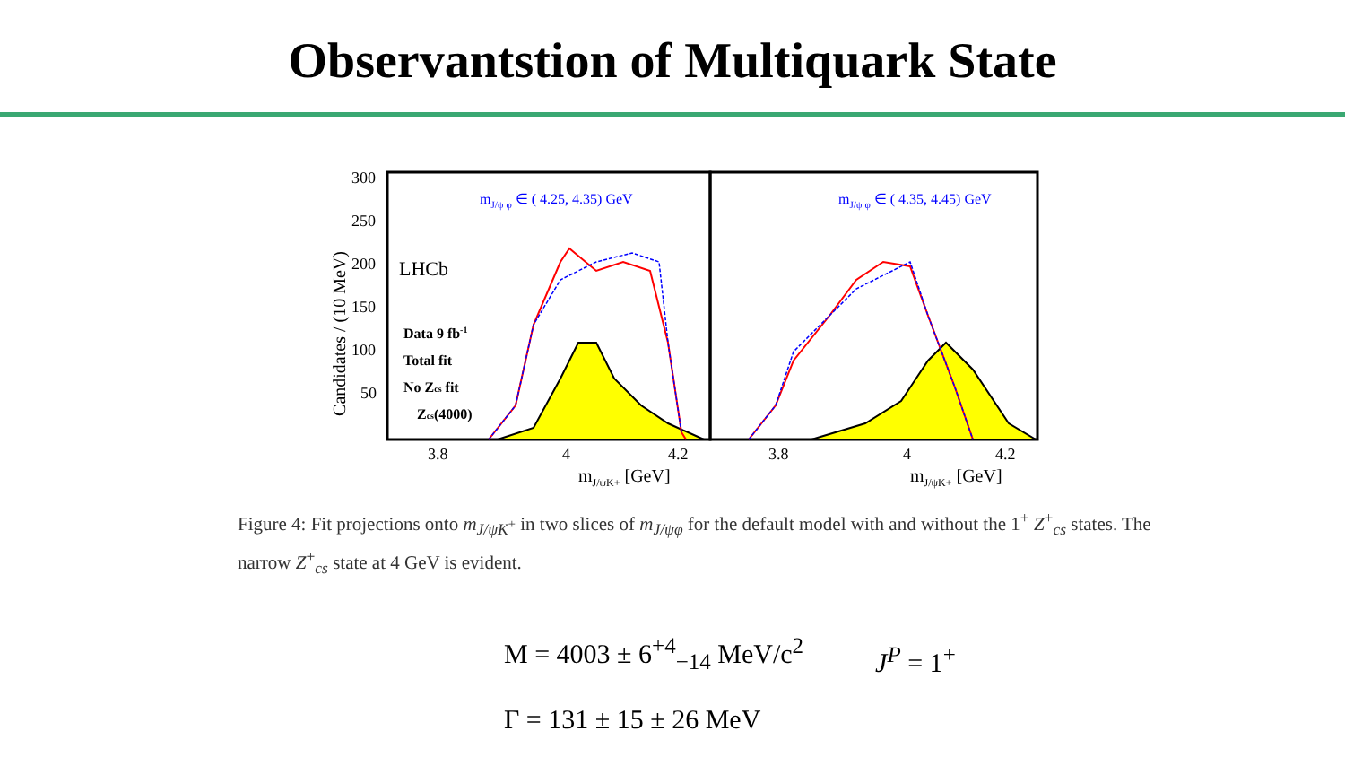Observantstion of Multiquark State
Candidates / (10 MeV)
300
250
200
150
100
50
mJ/ψ φ ∈ ( 4.25, 4.35) GeV
mJ/ψ φ ∈ ( 4.35, 4.45) GeV
LHCb
Data 9 fb-1
Total fit
No Zcs fit
Zcs(4000)
3.8
4
4.2
3.8
4
4.2
mJ/ψK+ [GeV]
mJ/ψK+ [GeV]
Figure 4: Fit projections onto m<sub>J/ψK<sup>+</sup></sub> in two slices of m<sub>J/ψφ</sub> for the default model with and without the 1<sup>+</sup> Z<sup>+</sup><sub>cs</sub> states. The narrow Z<sup>+</sup><sub>cs</sub> state at 4 GeV is evident.
M = 4003 ± 6<sup>+4</sup><sub>−14</sub> MeV/c<sup>2</sup>
Γ = 131 ± 15 ± 26 MeV
J<sup>P</sup> = 1<sup>+</sup>